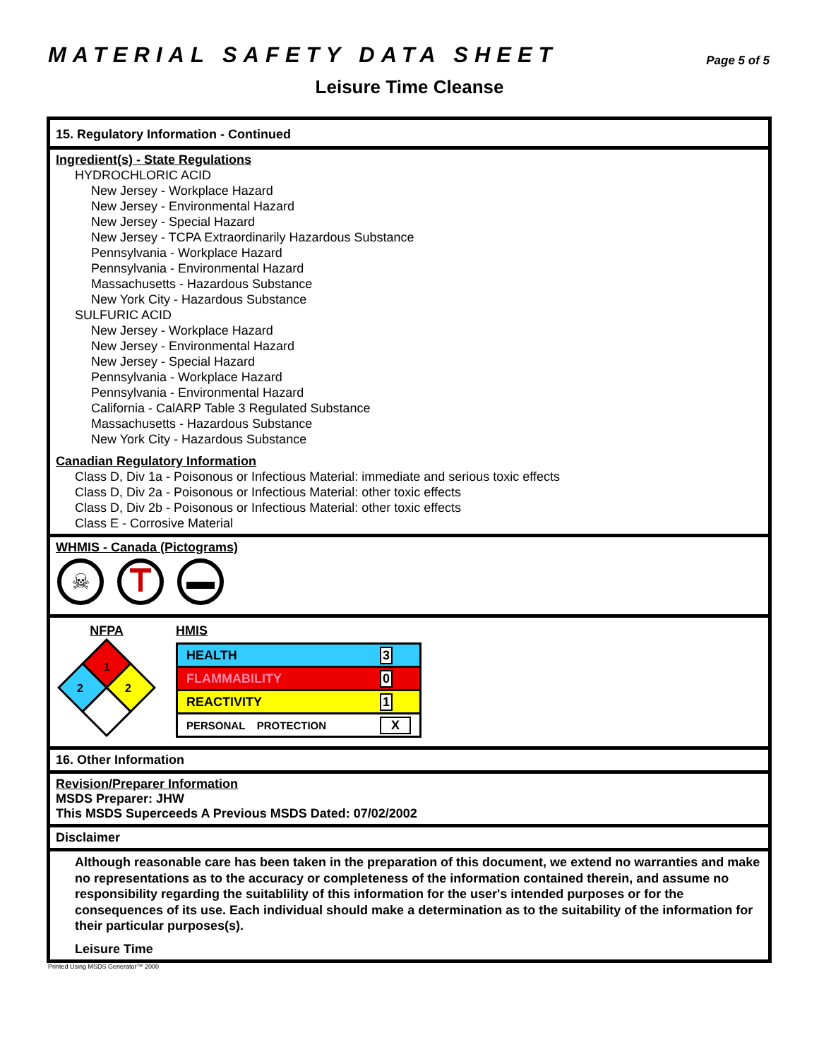MATERIAL SAFETY DATA SHEET
Page 5 of 5
Leisure Time Cleanse
15. Regulatory Information - Continued
Ingredient(s) - State Regulations
HYDROCHLORIC ACID
New Jersey - Workplace Hazard
New Jersey - Environmental Hazard
New Jersey - Special Hazard
New Jersey - TCPA Extraordinarily Hazardous Substance
Pennsylvania - Workplace Hazard
Pennsylvania - Environmental Hazard
Massachusetts - Hazardous Substance
New York City - Hazardous Substance
SULFURIC ACID
New Jersey - Workplace Hazard
New Jersey - Environmental Hazard
New Jersey - Special Hazard
Pennsylvania - Workplace Hazard
Pennsylvania - Environmental Hazard
California - CalARP Table 3 Regulated Substance
Massachusetts - Hazardous Substance
New York City - Hazardous Substance
Canadian Regulatory Information
Class D, Div 1a - Poisonous or Infectious Material: immediate and serious toxic effects
Class D, Div 2a - Poisonous or Infectious Material: other toxic effects
Class D, Div 2b - Poisonous or Infectious Material: other toxic effects
Class E - Corrosive Material
WHMIS - Canada (Pictograms)
☠
NFPA
1
2
2
HMIS
| HEALTH | 3 |
| FLAMMABILITY | 0 |
| REACTIVITY | 1 |
| PERSONAL PROTECTION | X |
16. Other Information
Revision/Preparer Information
MSDS Preparer: JHW
This MSDS Superceeds A Previous MSDS Dated: 07/02/2002
Disclaimer
Although reasonable care has been taken in the preparation of this document, we extend no warranties and make no representations as to the accuracy or completeness of the information contained therein, and assume no responsibility regarding the suitablility of this information for the user's intended purposes or for the consequences of its use. Each individual should make a determination as to the suitability of the information for their particular purposes(s).
Leisure Time
Printed Using MSDS Generator™ 2000